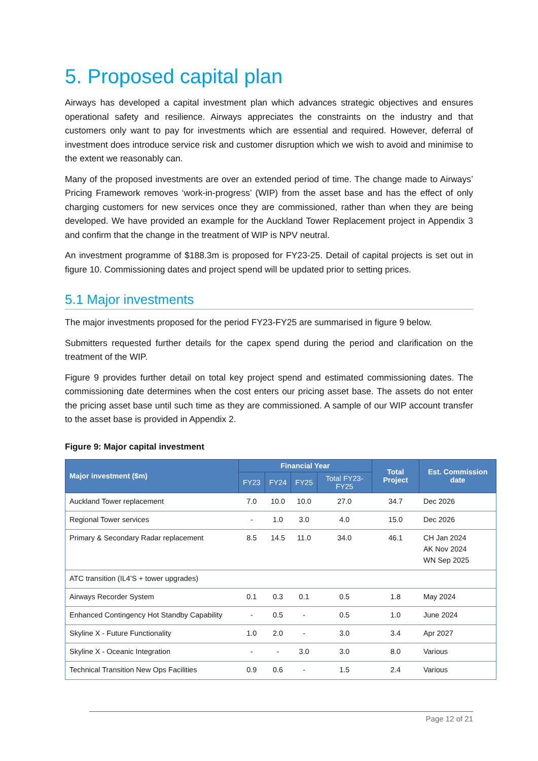5. Proposed capital plan
Airways has developed a capital investment plan which advances strategic objectives and ensures operational safety and resilience. Airways appreciates the constraints on the industry and that customers only want to pay for investments which are essential and required. However, deferral of investment does introduce service risk and customer disruption which we wish to avoid and minimise to the extent we reasonably can.
Many of the proposed investments are over an extended period of time. The change made to Airways’ Pricing Framework removes ‘work-in-progress’ (WIP) from the asset base and has the effect of only charging customers for new services once they are commissioned, rather than when they are being developed. We have provided an example for the Auckland Tower Replacement project in Appendix 3 and confirm that the change in the treatment of WIP is NPV neutral.
An investment programme of $188.3m is proposed for FY23-25. Detail of capital projects is set out in figure 10. Commissioning dates and project spend will be updated prior to setting prices.
5.1 Major investments
The major investments proposed for the period FY23-FY25 are summarised in figure 9 below.
Submitters requested further details for the capex spend during the period and clarification on the treatment of the WIP.
Figure 9 provides further detail on total key project spend and estimated commissioning dates. The commissioning date determines when the cost enters our pricing asset base. The assets do not enter the pricing asset base until such time as they are commissioned. A sample of our WIP account transfer to the asset base is provided in Appendix 2.
Figure 9: Major capital investment
| Major investment ($m) | Financial Year | | | | Total Project | Est. Commission date |
| --- | --- | --- | --- | --- | --- | --- |
| | FY23 | FY24 | FY25 | Total FY23-FY25 | | |
| Auckland Tower replacement | 7.0 | 10.0 | 10.0 | 27.0 | 34.7 | Dec 2026 |
| Regional Tower services | - | 1.0 | 3.0 | 4.0 | 15.0 | Dec 2026 |
| Primary & Secondary Radar replacement | 8.5 | 14.5 | 11.0 | 34.0 | 46.1 | CH Jan 2024 AK Nov 2024 WN Sep 2025 |
| ATC transition (IL4’S + tower upgrades) | | | | | | |
| Airways Recorder System | 0.1 | 0.3 | 0.1 | 0.5 | 1.8 | May 2024 |
| Enhanced Contingency Hot Standby Capability | - | 0.5 | - | 0.5 | 1.0 | June 2024 |
| Skyline X - Future Functionality | 1.0 | 2.0 | - | 3.0 | 3.4 | Apr 2027 |
| Skyline X - Oceanic Integration | - | - | 3.0 | 3.0 | 8.0 | Various |
| Technical Transition New Ops Facilities | 0.9 | 0.6 | - | 1.5 | 2.4 | Various |
Page 12 of 21